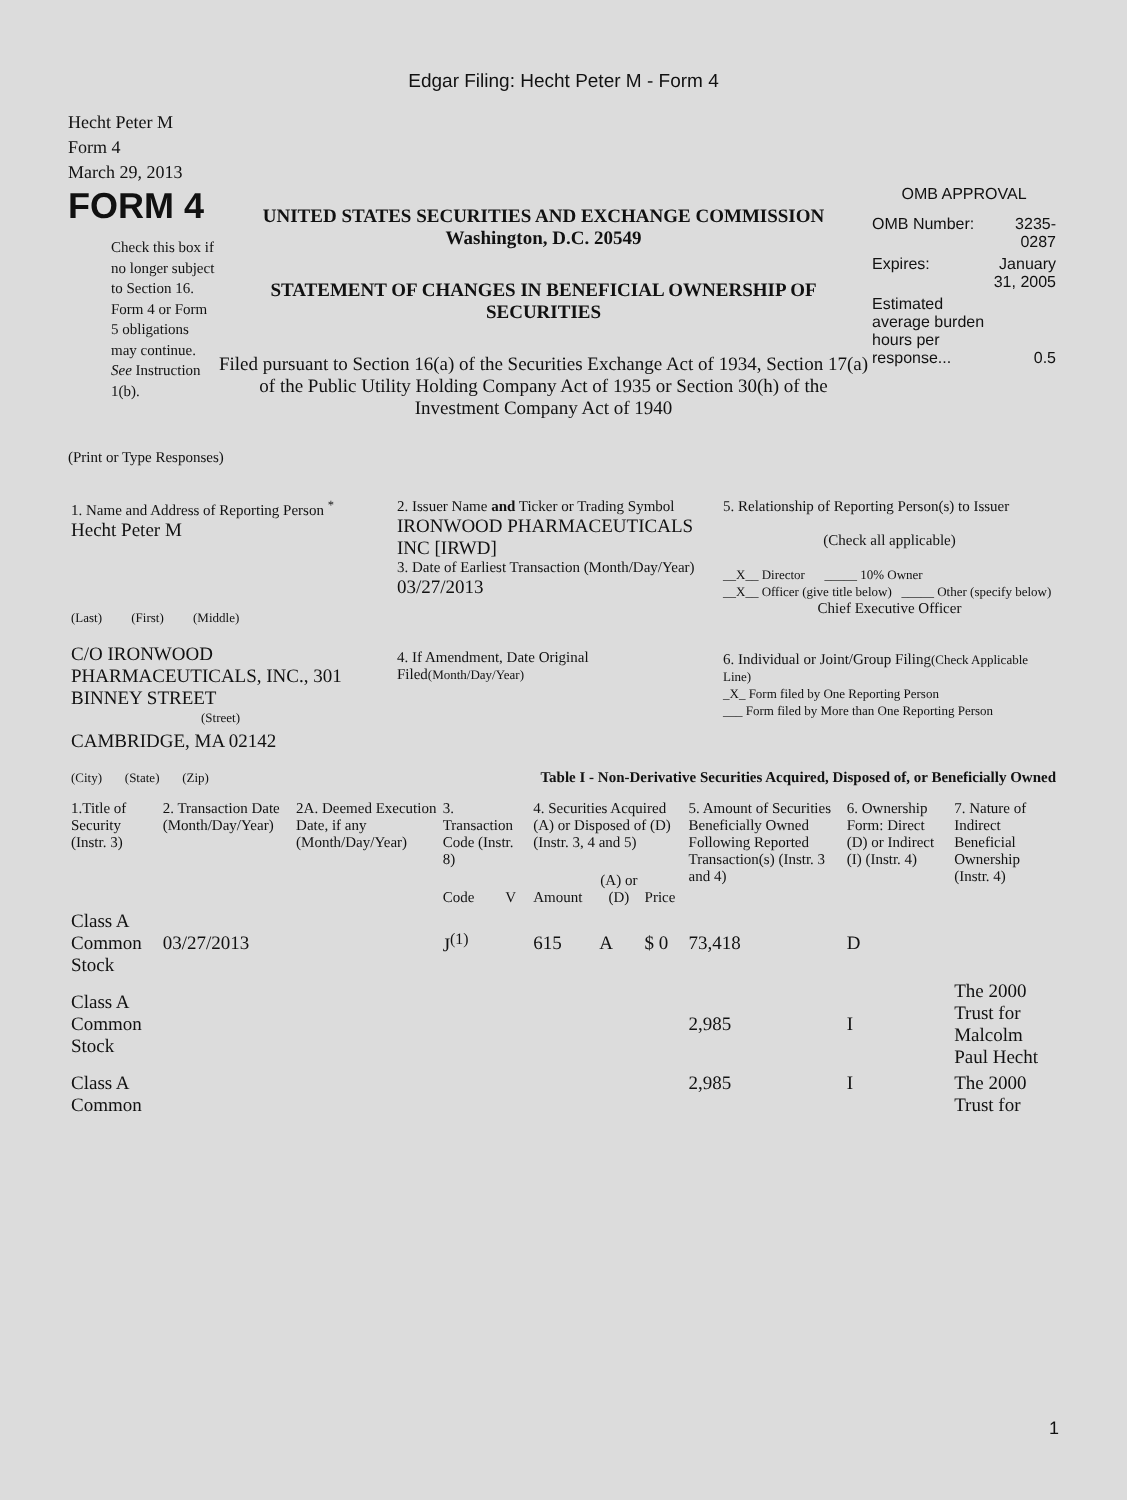Edgar Filing: Hecht Peter M - Form 4
Hecht Peter M
Form 4
March 29, 2013
FORM 4
Check this box if no longer subject to Section 16. Form 4 or Form 5 obligations may continue. See Instruction 1(b).
UNITED STATES SECURITIES AND EXCHANGE COMMISSION
Washington, D.C. 20549
STATEMENT OF CHANGES IN BENEFICIAL OWNERSHIP OF SECURITIES
Filed pursuant to Section 16(a) of the Securities Exchange Act of 1934, Section 17(a) of the Public Utility Holding Company Act of 1935 or Section 30(h) of the Investment Company Act of 1940
OMB APPROVAL
| OMB Number: | 3235-0287 |
| Expires: | January 31, 2005 |
| Estimated average burden hours per response... | 0.5 |
(Print or Type Responses)
| 1. Name and Address of Reporting Person <sup>*</sup> Hecht Peter M (Last) (First) (Middle) C/O IRONWOOD PHARMACEUTICALS, INC., 301 BINNEY STREET (Street) | 2. Issuer Name and Ticker or Trading Symbol IRONWOOD PHARMACEUTICALS INC [IRWD] 3. Date of Earliest Transaction (Month/Day/Year) 03/27/2013 4. If Amendment, Date Original Filed (Month/Day/Year) | 5. Relationship of Reporting Person(s) to Issuer (Check all applicable) __X__ Director _____ 10% Owner __X__ Officer (give title below) _____ Other (specify below) Chief Executive Officer 6. Individual or Joint/Group Filing (Check Applicable Line) _X_ Form filed by One Reporting Person ___ Form filed by More than One Reporting Person |
| CAMBRIDGE, MA 02142 (City) (State) (Zip) | Table I - Non-Derivative Securities Acquired, Disposed of, or Beneficially Owned | |
| 1.Title of Security (Instr. 3) | 2. Transaction Date (Month/Day/Year) | 2A. Deemed Execution Date, if any (Month/Day/Year) | 3. Transaction Code (Instr. 8) | | 4. Securities Acquired (A) or Disposed of (D) (Instr. 3, 4 and 5) | | | 5. Amount of Securities Beneficially Owned Following Reported Transaction(s) (Instr. 3 and 4) | 6. Ownership Form: Direct (D) or Indirect (I) (Instr. 4) | 7. Nature of Indirect Beneficial Ownership (Instr. 4) |
| | | | Code | V | Amount | (A) or (D) | Price | | | |
| Class A Common Stock | 03/27/2013 | | J<sup>(1)</sup> | | 615 | A | $ 0 | 73,418 | D | |
| Class A Common Stock | | | | | | | | 2,985 | I | The 2000 Trust for Malcolm Paul Hecht |
| Class A Common | | | | | | | | 2,985 | I | The 2000 Trust for |
1